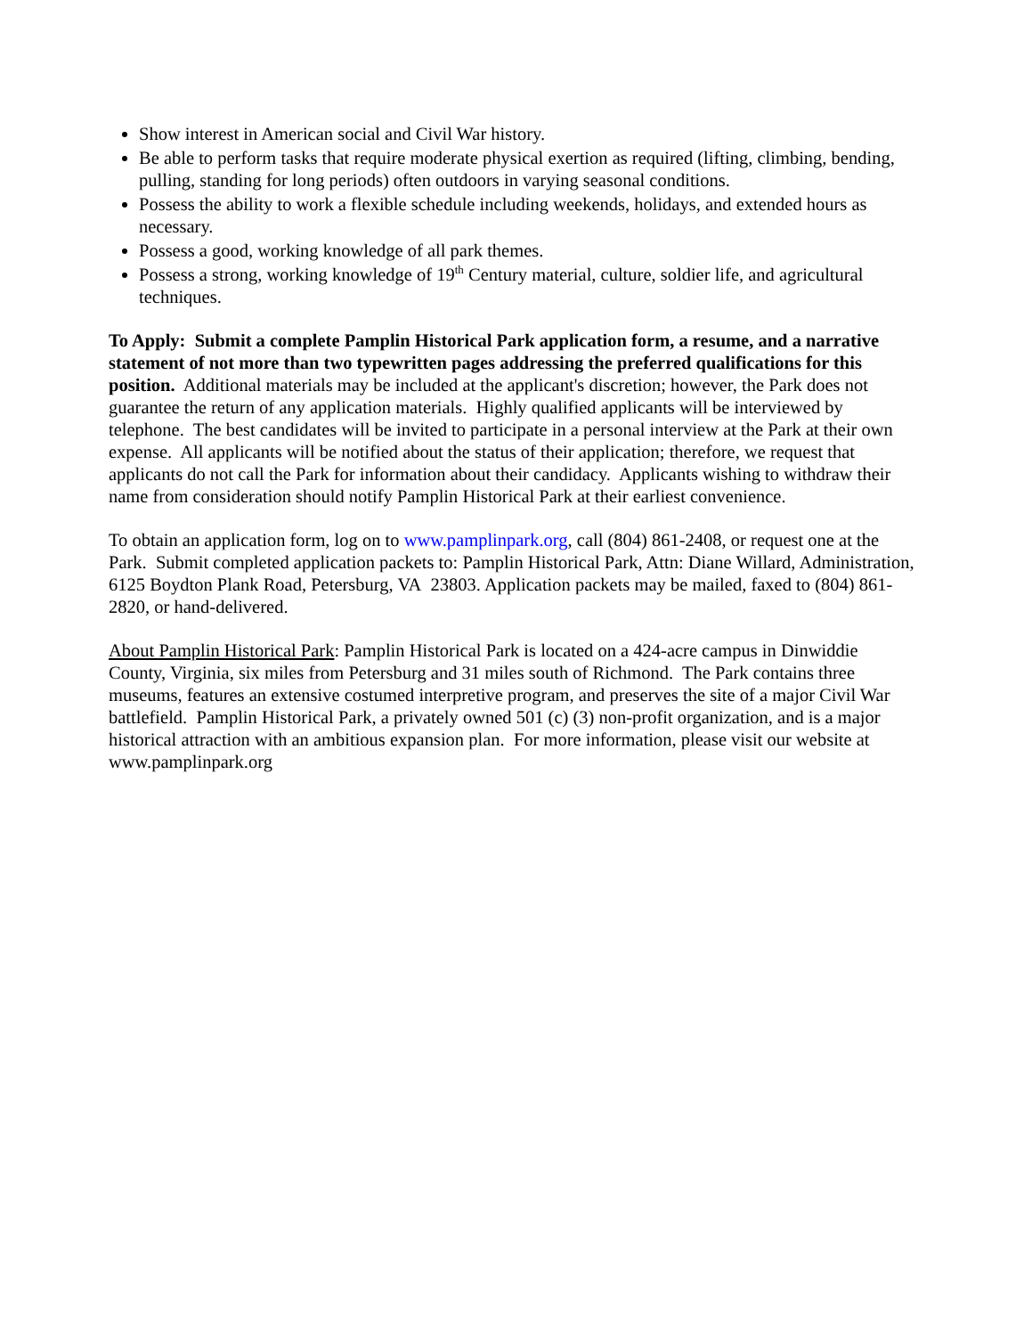Show interest in American social and Civil War history.
Be able to perform tasks that require moderate physical exertion as required (lifting, climbing, bending, pulling, standing for long periods) often outdoors in varying seasonal conditions.
Possess the ability to work a flexible schedule including weekends, holidays, and extended hours as necessary.
Possess a good, working knowledge of all park themes.
Possess a strong, working knowledge of 19<sup>th</sup> Century material, culture, soldier life, and agricultural techniques.
To Apply: Submit a complete Pamplin Historical Park application form, a resume, and a narrative statement of not more than two typewritten pages addressing the preferred qualifications for this position. Additional materials may be included at the applicant's discretion; however, the Park does not guarantee the return of any application materials. Highly qualified applicants will be interviewed by telephone. The best candidates will be invited to participate in a personal interview at the Park at their own expense. All applicants will be notified about the status of their application; therefore, we request that applicants do not call the Park for information about their candidacy. Applicants wishing to withdraw their name from consideration should notify Pamplin Historical Park at their earliest convenience.
To obtain an application form, log on to www.pamplinpark.org, call (804) 861-2408, or request one at the Park. Submit completed application packets to: Pamplin Historical Park, Attn: Diane Willard, Administration, 6125 Boydton Plank Road, Petersburg, VA 23803. Application packets may be mailed, faxed to (804) 861-2820, or hand-delivered.
About Pamplin Historical Park: Pamplin Historical Park is located on a 424-acre campus in Dinwiddie County, Virginia, six miles from Petersburg and 31 miles south of Richmond. The Park contains three museums, features an extensive costumed interpretive program, and preserves the site of a major Civil War battlefield. Pamplin Historical Park, a privately owned 501 (c) (3) non-profit organization, and is a major historical attraction with an ambitious expansion plan. For more information, please visit our website at www.pamplinpark.org